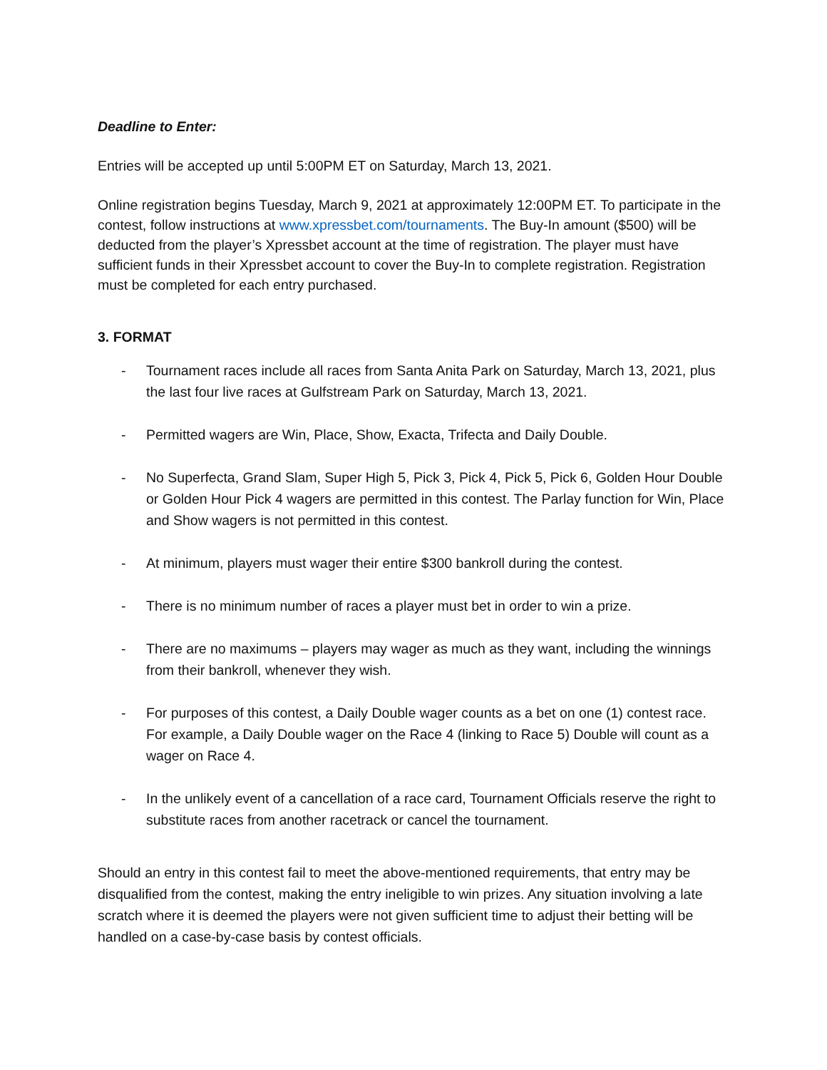Deadline to Enter:
Entries will be accepted up until 5:00PM ET on Saturday, March 13, 2021.
Online registration begins Tuesday, March 9, 2021 at approximately 12:00PM ET. To participate in the contest, follow instructions at www.xpressbet.com/tournaments. The Buy-In amount ($500) will be deducted from the player’s Xpressbet account at the time of registration. The player must have sufficient funds in their Xpressbet account to cover the Buy-In to complete registration. Registration must be completed for each entry purchased.
3. FORMAT
- Tournament races include all races from Santa Anita Park on Saturday, March 13, 2021, plus the last four live races at Gulfstream Park on Saturday, March 13, 2021.
- Permitted wagers are Win, Place, Show, Exacta, Trifecta and Daily Double.
- No Superfecta, Grand Slam, Super High 5, Pick 3, Pick 4, Pick 5, Pick 6, Golden Hour Double or Golden Hour Pick 4 wagers are permitted in this contest. The Parlay function for Win, Place and Show wagers is not permitted in this contest.
- At minimum, players must wager their entire $300 bankroll during the contest.
- There is no minimum number of races a player must bet in order to win a prize.
- There are no maximums – players may wager as much as they want, including the winnings from their bankroll, whenever they wish.
- For purposes of this contest, a Daily Double wager counts as a bet on one (1) contest race. For example, a Daily Double wager on the Race 4 (linking to Race 5) Double will count as a wager on Race 4.
- In the unlikely event of a cancellation of a race card, Tournament Officials reserve the right to substitute races from another racetrack or cancel the tournament.
Should an entry in this contest fail to meet the above-mentioned requirements, that entry may be disqualified from the contest, making the entry ineligible to win prizes. Any situation involving a late scratch where it is deemed the players were not given sufficient time to adjust their betting will be handled on a case-by-case basis by contest officials.